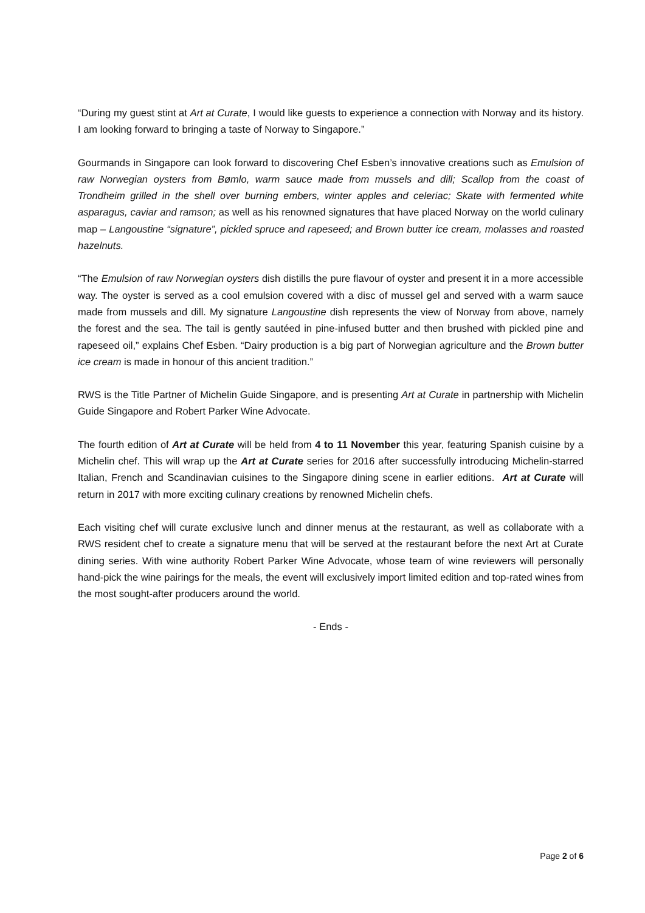“During my guest stint at Art at Curate, I would like guests to experience a connection with Norway and its history. I am looking forward to bringing a taste of Norway to Singapore.”
Gourmands in Singapore can look forward to discovering Chef Esben’s innovative creations such as Emulsion of raw Norwegian oysters from Bømlo, warm sauce made from mussels and dill; Scallop from the coast of Trondheim grilled in the shell over burning embers, winter apples and celeriac; Skate with fermented white asparagus, caviar and ramson; as well as his renowned signatures that have placed Norway on the world culinary map – Langoustine “signature”, pickled spruce and rapeseed; and Brown butter ice cream, molasses and roasted hazelnuts.
“The Emulsion of raw Norwegian oysters dish distills the pure flavour of oyster and present it in a more accessible way. The oyster is served as a cool emulsion covered with a disc of mussel gel and served with a warm sauce made from mussels and dill. My signature Langoustine dish represents the view of Norway from above, namely the forest and the sea. The tail is gently sautéed in pine-infused butter and then brushed with pickled pine and rapeseed oil,” explains Chef Esben. “Dairy production is a big part of Norwegian agriculture and the Brown butter ice cream is made in honour of this ancient tradition.”
RWS is the Title Partner of Michelin Guide Singapore, and is presenting Art at Curate in partnership with Michelin Guide Singapore and Robert Parker Wine Advocate.
The fourth edition of Art at Curate will be held from 4 to 11 November this year, featuring Spanish cuisine by a Michelin chef. This will wrap up the Art at Curate series for 2016 after successfully introducing Michelin-starred Italian, French and Scandinavian cuisines to the Singapore dining scene in earlier editions. Art at Curate will return in 2017 with more exciting culinary creations by renowned Michelin chefs.
Each visiting chef will curate exclusive lunch and dinner menus at the restaurant, as well as collaborate with a RWS resident chef to create a signature menu that will be served at the restaurant before the next Art at Curate dining series. With wine authority Robert Parker Wine Advocate, whose team of wine reviewers will personally hand-pick the wine pairings for the meals, the event will exclusively import limited edition and top-rated wines from the most sought-after producers around the world.
- Ends -
Page 2 of 6